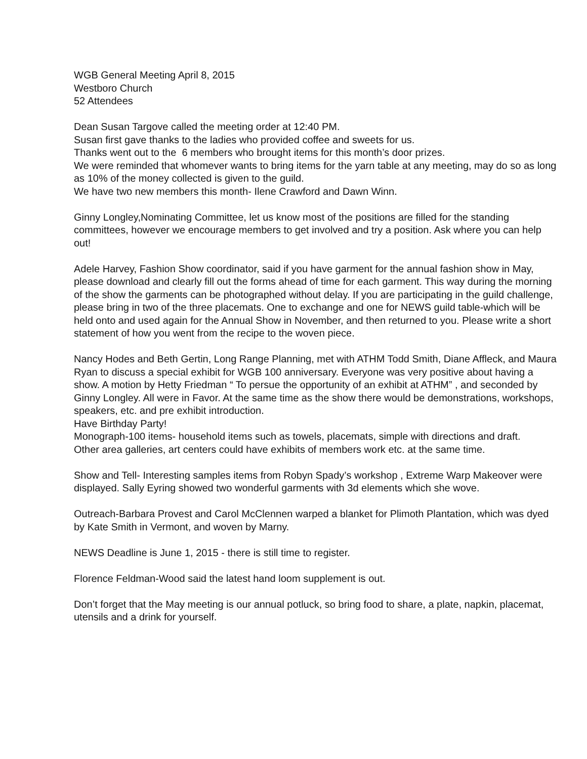WGB General Meeting April 8, 2015
Westboro Church
52 Attendees
Dean Susan Targove called the meeting order at 12:40 PM.
Susan first gave thanks to the ladies who provided coffee and sweets for us.
Thanks went out to the 6 members who brought items for this month’s door prizes.
We were reminded that whomever wants to bring items for the yarn table at any meeting, may do so as long as 10% of the money collected is given to the guild.
We have two new members this month- Ilene Crawford and Dawn Winn.
Ginny Longley,Nominating Committee, let us know most of the positions are filled for the standing committees, however we encourage members to get involved and try a position. Ask where you can help out!
Adele Harvey, Fashion Show coordinator, said if you have garment for the annual fashion show in May, please download and clearly fill out the forms ahead of time for each garment. This way during the morning of the show the garments can be photographed without delay. If you are participating in the guild challenge, please bring in two of the three placemats. One to exchange and one for NEWS guild table-which will be held onto and used again for the Annual Show in November, and then returned to you. Please write a short statement of how you went from the recipe to the woven piece.
Nancy Hodes and Beth Gertin, Long Range Planning, met with ATHM Todd Smith, Diane Affleck, and Maura Ryan to discuss a special exhibit for WGB 100 anniversary. Everyone was very positive about having a show. A motion by Hetty Friedman “ To persue the opportunity of an exhibit at ATHM” , and seconded by Ginny Longley. All were in Favor. At the same time as the show there would be demonstrations, workshops, speakers, etc. and pre exhibit introduction.
Have Birthday Party!
Monograph-100 items- household items such as towels, placemats, simple with directions and draft.
Other area galleries, art centers could have exhibits of members work etc. at the same time.
Show and Tell- Interesting samples items from Robyn Spady’s workshop , Extreme Warp Makeover were displayed. Sally Eyring showed two wonderful garments with 3d elements which she wove.
Outreach-Barbara Provest and Carol McClennen warped a blanket for Plimoth Plantation, which was dyed by Kate Smith in Vermont, and woven by Marny.
NEWS Deadline is June 1, 2015 - there is still time to register.
Florence Feldman-Wood said the latest hand loom supplement is out.
Don’t forget that the May meeting is our annual potluck, so bring food to share, a plate, napkin, placemat, utensils and a drink for yourself.